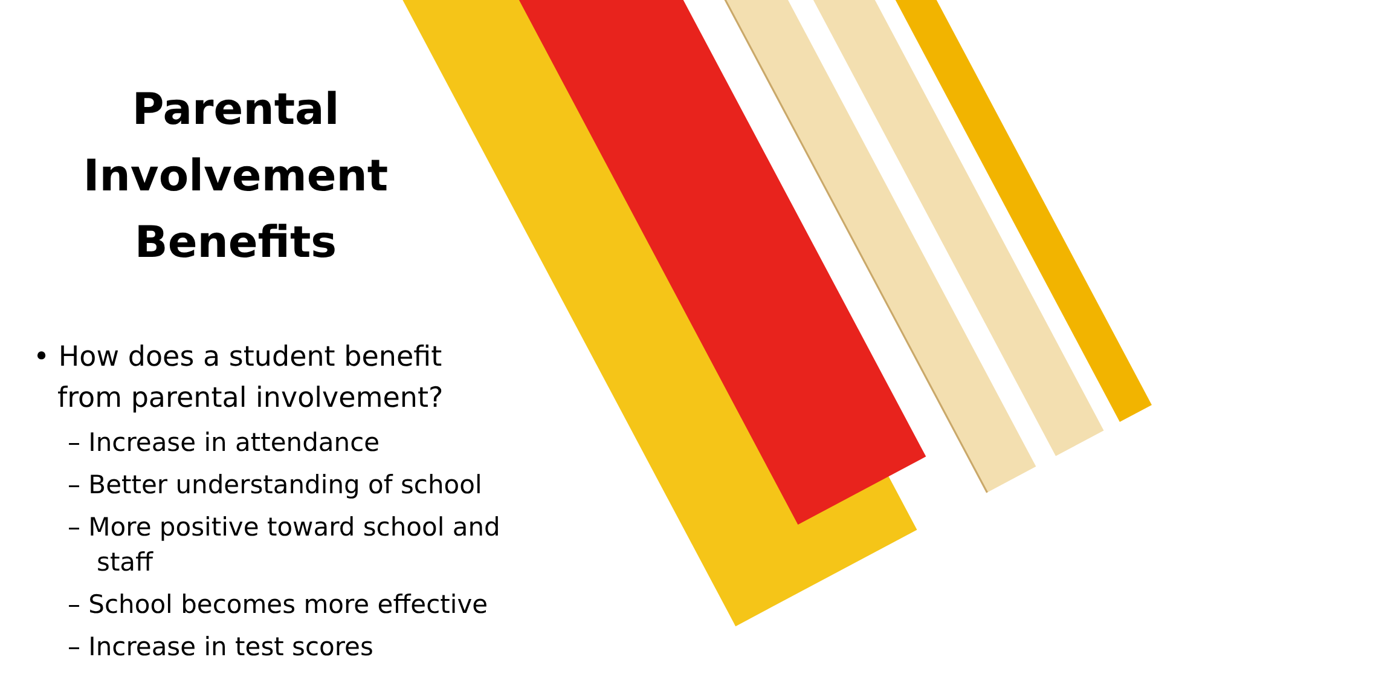Parental
Involvement
Benefits
• How does a student benefit from parental involvement?
– Increase in attendance
– Better understanding of school
– More positive toward school and staff
– School becomes more effective
– Increase in test scores